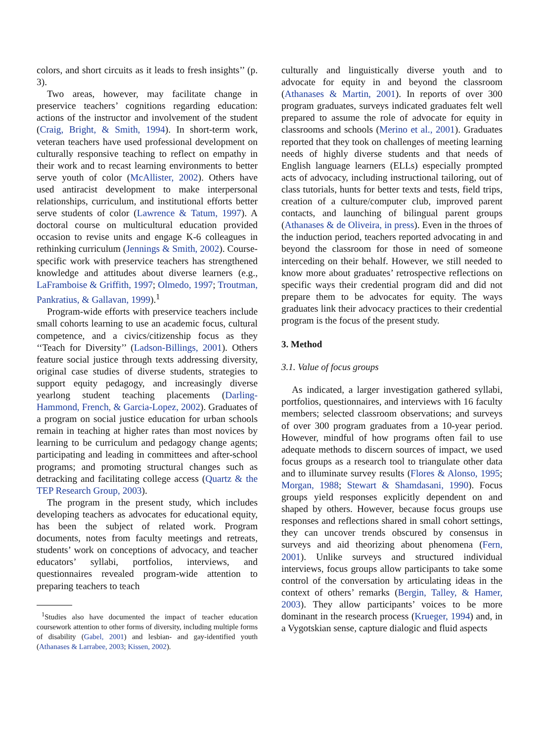colors, and short circuits as it leads to fresh insights’’ (p. 3).
Two areas, however, may facilitate change in preservice teachers’ cognitions regarding education: actions of the instructor and involvement of the student (Craig, Bright, & Smith, 1994). In short-term work, veteran teachers have used professional development on culturally responsive teaching to reflect on empathy in their work and to recast learning environments to better serve youth of color (McAllister, 2002). Others have used antiracist development to make interpersonal relationships, curriculum, and institutional efforts better serve students of color (Lawrence & Tatum, 1997). A doctoral course on multicultural education provided occasion to revise units and engage K-6 colleagues in rethinking curriculum (Jennings & Smith, 2002). Course-specific work with preservice teachers has strengthened knowledge and attitudes about diverse learners (e.g., LaFramboise & Griffith, 1997; Olmedo, 1997; Troutman, Pankratius, & Gallavan, 1999).<sup>1</sup>
Program-wide efforts with preservice teachers include small cohorts learning to use an academic focus, cultural competence, and a civics/citizenship focus as they ‘‘Teach for Diversity’’ (Ladson-Billings, 2001). Others feature social justice through texts addressing diversity, original case studies of diverse students, strategies to support equity pedagogy, and increasingly diverse yearlong student teaching placements (Darling-Hammond, French, & Garcia-Lopez, 2002). Graduates of a program on social justice education for urban schools remain in teaching at higher rates than most novices by learning to be curriculum and pedagogy change agents; participating and leading in committees and after-school programs; and promoting structural changes such as detracking and facilitating college access (Quartz & the TEP Research Group, 2003).
The program in the present study, which includes developing teachers as advocates for educational equity, has been the subject of related work. Program documents, notes from faculty meetings and retreats, students’ work on conceptions of advocacy, and teacher educators’ syllabi, portfolios, interviews, and questionnaires revealed program-wide attention to preparing teachers to teach
<sup>1</sup> Studies also have documented the impact of teacher education coursework attention to other forms of diversity, including multiple forms of disability (Gabel, 2001) and lesbian- and gay-identified youth (Athanases & Larrabee, 2003; Kissen, 2002).
culturally and linguistically diverse youth and to advocate for equity in and beyond the classroom (Athanases & Martin, 2001). In reports of over 300 program graduates, surveys indicated graduates felt well prepared to assume the role of advocate for equity in classrooms and schools (Merino et al., 2001). Graduates reported that they took on challenges of meeting learning needs of highly diverse students and that needs of English language learners (ELLs) especially prompted acts of advocacy, including instructional tailoring, out of class tutorials, hunts for better texts and tests, field trips, creation of a culture/computer club, improved parent contacts, and launching of bilingual parent groups (Athanases & de Oliveira, in press). Even in the throes of the induction period, teachers reported advocating in and beyond the classroom for those in need of someone interceding on their behalf. However, we still needed to know more about graduates’ retrospective reflections on specific ways their credential program did and did not prepare them to be advocates for equity. The ways graduates link their advocacy practices to their credential program is the focus of the present study.
3. Method
3.1. Value of focus groups
As indicated, a larger investigation gathered syllabi, portfolios, questionnaires, and interviews with 16 faculty members; selected classroom observations; and surveys of over 300 program graduates from a 10-year period. However, mindful of how programs often fail to use adequate methods to discern sources of impact, we used focus groups as a research tool to triangulate other data and to illuminate survey results (Flores & Alonso, 1995; Morgan, 1988; Stewart & Shamdasani, 1990). Focus groups yield responses explicitly dependent on and shaped by others. However, because focus groups use responses and reflections shared in small cohort settings, they can uncover trends obscured by consensus in surveys and aid theorizing about phenomena (Fern, 2001). Unlike surveys and structured individual interviews, focus groups allow participants to take some control of the conversation by articulating ideas in the context of others’ remarks (Bergin, Talley, & Hamer, 2003). They allow participants’ voices to be more dominant in the research process (Krueger, 1994) and, in a Vygotskian sense, capture dialogic and fluid aspects